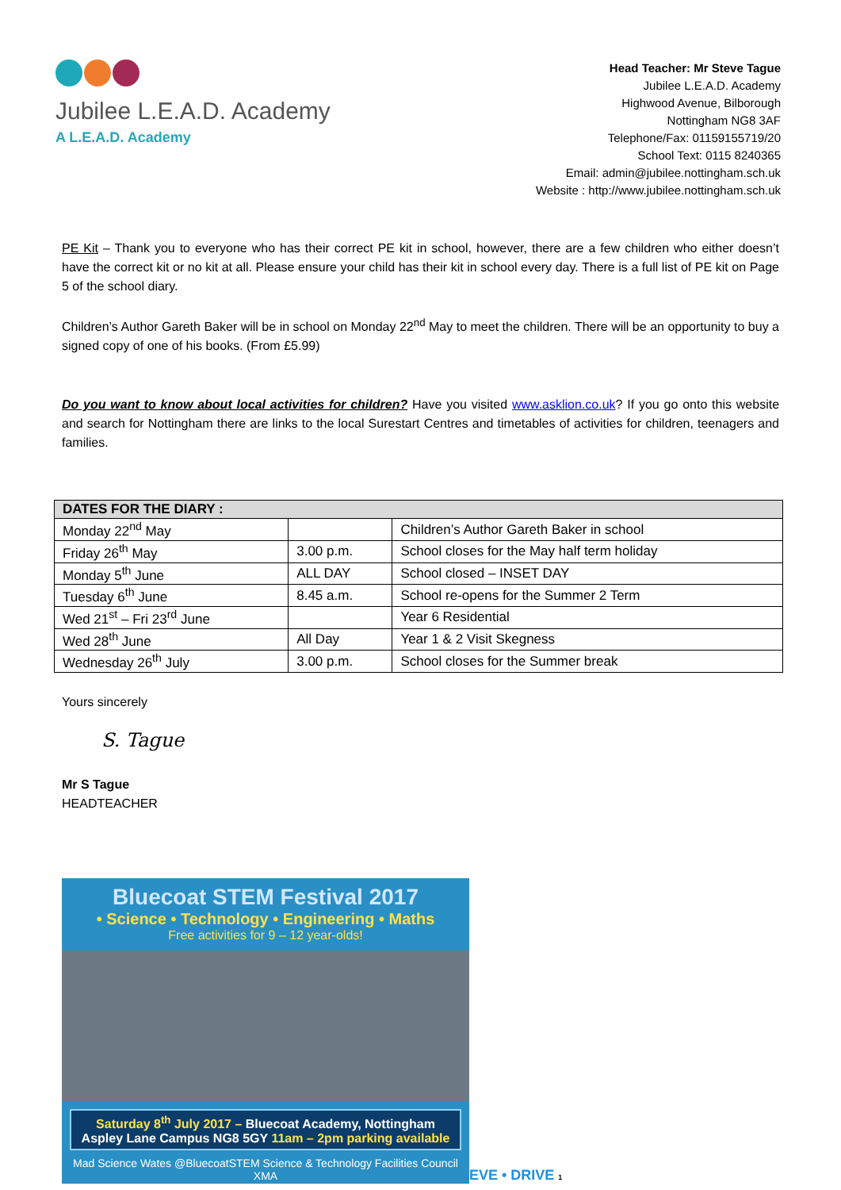Jubilee L.E.A.D. Academy
A L.E.A.D. Academy
Head Teacher: Mr Steve Tague
Jubilee L.E.A.D. Academy
Highwood Avenue, Bilborough
Nottingham NG8 3AF
Telephone/Fax: 01159155719/20
School Text: 0115 8240365
Email: admin@jubilee.nottingham.sch.uk
Website : http://www.jubilee.nottingham.sch.uk
PE Kit – Thank you to everyone who has their correct PE kit in school, however, there are a few children who either doesn’t have the correct kit or no kit at all. Please ensure your child has their kit in school every day. There is a full list of PE kit on Page 5 of the school diary.
Children’s Author Gareth Baker will be in school on Monday 22<sup>nd</sup> May to meet the children. There will be an opportunity to buy a signed copy of one of his books. (From £5.99)
Do you want to know about local activities for children? Have you visited www.asklion.co.uk? If you go onto this website and search for Nottingham there are links to the local Surestart Centres and timetables of activities for children, teenagers and families.
| DATES FOR THE DIARY : | | |
| --- | --- | --- |
| Monday 22<sup>nd</sup> May | | Children’s Author Gareth Baker in school |
| Friday 26<sup>th</sup> May | 3.00 p.m. | School closes for the May half term holiday |
| Monday 5<sup>th</sup> June | ALL DAY | School closed – INSET DAY |
| Tuesday 6<sup>th</sup> June | 8.45 a.m. | School re-opens for the Summer 2 Term |
| Wed 21<sup>st</sup> – Fri 23<sup>rd</sup> June | | Year 6 Residential |
| Wed 28<sup>th</sup> June | All Day | Year 1 & 2 Visit Skegness |
| Wednesday 26<sup>th</sup> July | 3.00 p.m. | School closes for the Summer break |
Yours sincerely
S. Tague
Mr S Tague
HEADTEACHER
Bluecoat STEM Festival 2017
• Science • Technology • Engineering • Maths
Free activities for 9 – 12 year-olds!
Saturday 8<sup>th</sup> July 2017 – Bluecoat Academy, Nottingham
Aspley Lane Campus NG8 5GY 11am – 2pm parking available
Mad Science Wates @BluecoatSTEM Science & Technology Facilities Council XMA
EVE • DRIVE 1